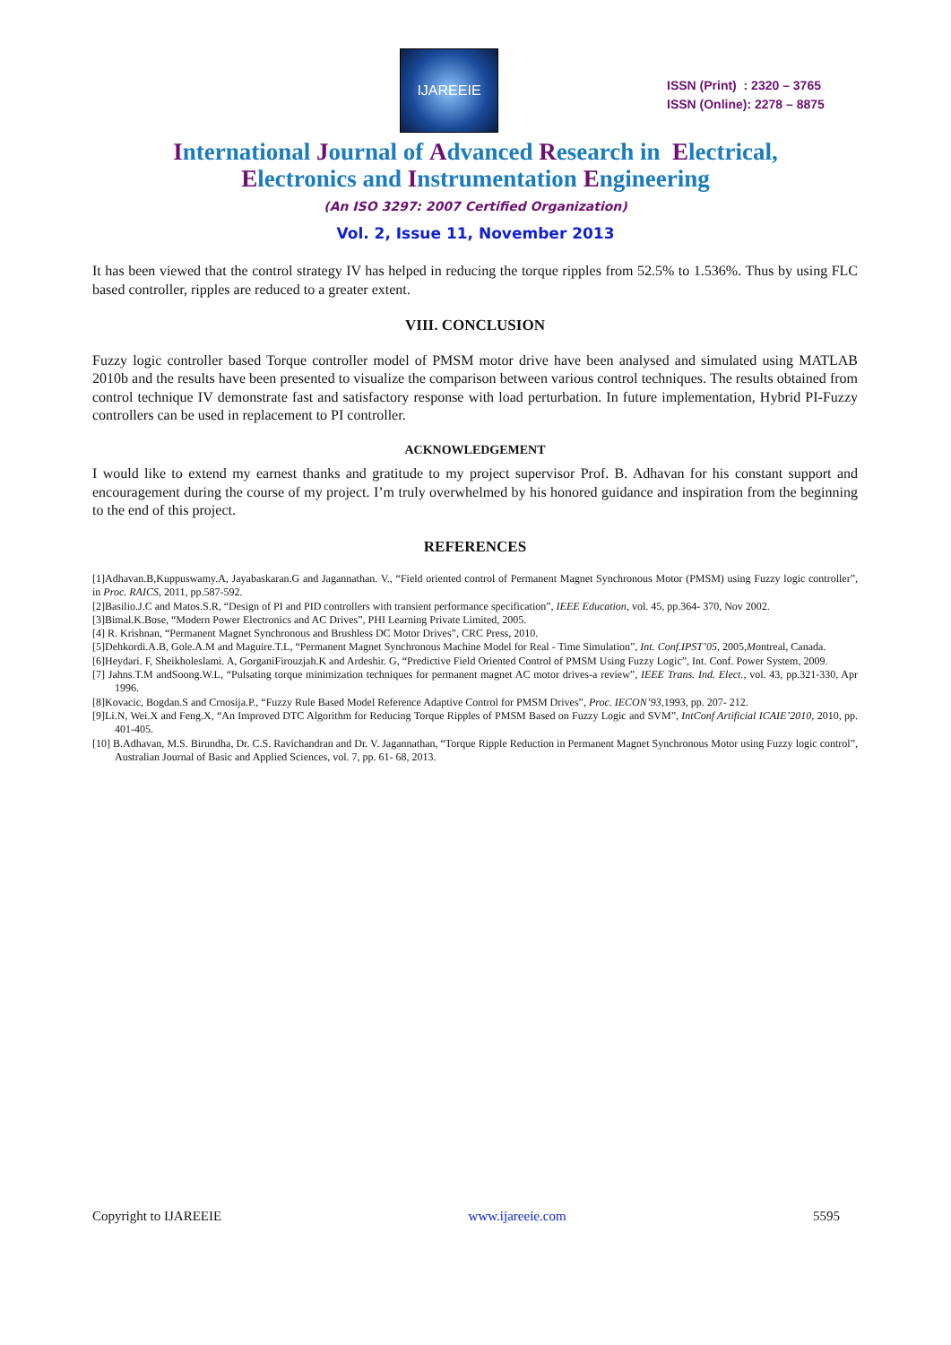IJAREEIE
ISSN (Print) : 2320 – 3765
ISSN (Online): 2278 – 8875
International Journal of Advanced Research in Electrical,
Electronics and Instrumentation Engineering
(An ISO 3297: 2007 Certified Organization)
Vol. 2, Issue 11, November 2013
It has been viewed that the control strategy IV has helped in reducing the torque ripples from 52.5% to 1.536%. Thus by using FLC based controller, ripples are reduced to a greater extent.
VIII. CONCLUSION
Fuzzy logic controller based Torque controller model of PMSM motor drive have been analysed and simulated using MATLAB 2010b and the results have been presented to visualize the comparison between various control techniques. The results obtained from control technique IV demonstrate fast and satisfactory response with load perturbation. In future implementation, Hybrid PI-Fuzzy controllers can be used in replacement to PI controller.
ACKNOWLEDGEMENT
I would like to extend my earnest thanks and gratitude to my project supervisor Prof. B. Adhavan for his constant support and encouragement during the course of my project. I’m truly overwhelmed by his honored guidance and inspiration from the beginning to the end of this project.
REFERENCES
[1]Adhavan.B,Kuppuswamy.A, Jayabaskaran.G and Jagannathan. V., “Field oriented control of Permanent Magnet Synchronous Motor (PMSM) using Fuzzy logic controller”, in Proc. RAICS, 2011, pp.587-592.
[2]Basilio.J.C and Matos.S.R, “Design of PI and PID controllers with transient performance specification”, IEEE Education, vol. 45, pp.364- 370, Nov 2002.
[3]Bimal.K.Bose, “Modern Power Electronics and AC Drives”, PHI Learning Private Limited, 2005.
[4] R. Krishnan, “Permanent Magnet Synchronous and Brushless DC Motor Drives”, CRC Press, 2010.
[5]Dehkordi.A.B, Gole.A.M and Maguire.T.L, “Permanent Magnet Synchronous Machine Model for Real - Time Simulation”, Int. Conf.IPST’05, 2005,Montreal, Canada.
[6]Heydari. F, Sheikholeslami. A, GorganiFirouzjah.K and Ardeshir. G, “Predictive Field Oriented Control of PMSM Using Fuzzy Logic”, Int. Conf. Power System, 2009.
[7] Jahns.T.M andSoong.W.L, “Pulsating torque minimization techniques for permanent magnet AC motor drives-a review”, IEEE Trans. Ind. Elect., vol. 43, pp.321-330, Apr 1996.
[8]Kovacic, Bogdan.S and Crnosija.P., “Fuzzy Rule Based Model Reference Adaptive Control for PMSM Drives”, Proc. IECON’93, 1993, pp. 207- 212.
[9]Li.N, Wei.X and Feng.X, “An Improved DTC Algorithm for Reducing Torque Ripples of PMSM Based on Fuzzy Logic and SVM”, IntConf Artificial ICAIE’2010, 2010, pp. 401-405.
[10] B.Adhavan, M.S. Birundha, Dr. C.S. Ravichandran and Dr. V. Jagannathan, “Torque Ripple Reduction in Permanent Magnet Synchronous Motor using Fuzzy logic control”, Australian Journal of Basic and Applied Sciences, vol. 7, pp. 61- 68, 2013.
Copyright to IJAREEIE www.ijareeie.com 5595